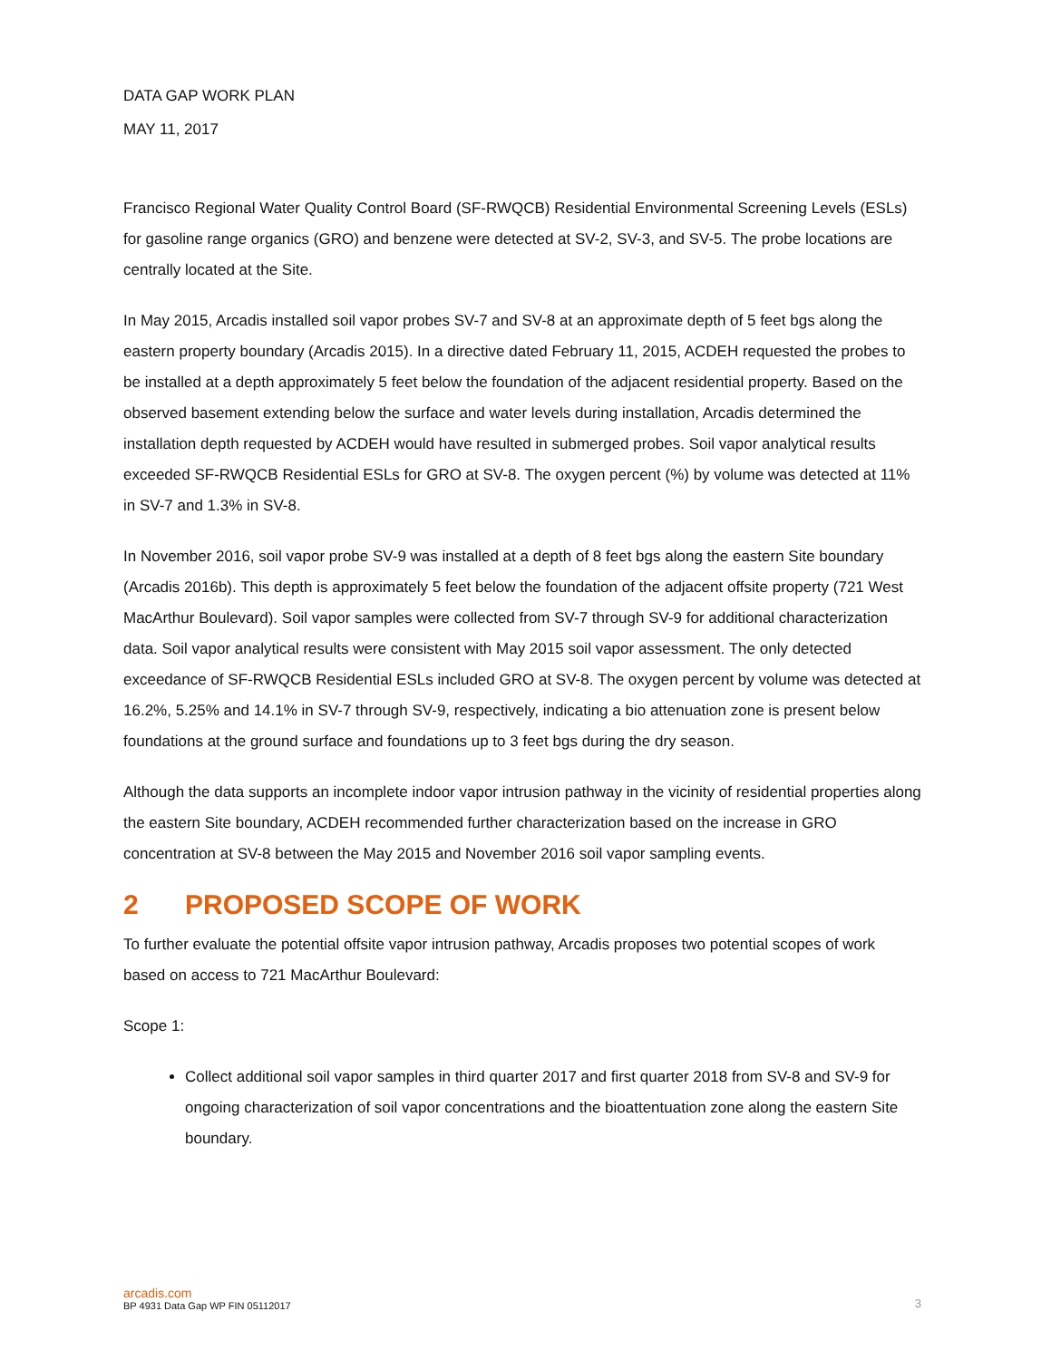DATA GAP WORK PLAN
MAY 11, 2017
Francisco Regional Water Quality Control Board (SF-RWQCB) Residential Environmental Screening Levels (ESLs) for gasoline range organics (GRO) and benzene were detected at SV-2, SV-3, and SV-5. The probe locations are centrally located at the Site.
In May 2015, Arcadis installed soil vapor probes SV-7 and SV-8 at an approximate depth of 5 feet bgs along the eastern property boundary (Arcadis 2015). In a directive dated February 11, 2015, ACDEH requested the probes to be installed at a depth approximately 5 feet below the foundation of the adjacent residential property. Based on the observed basement extending below the surface and water levels during installation, Arcadis determined the installation depth requested by ACDEH would have resulted in submerged probes. Soil vapor analytical results exceeded SF-RWQCB Residential ESLs for GRO at SV-8. The oxygen percent (%) by volume was detected at 11% in SV-7 and 1.3% in SV-8.
In November 2016, soil vapor probe SV-9 was installed at a depth of 8 feet bgs along the eastern Site boundary (Arcadis 2016b). This depth is approximately 5 feet below the foundation of the adjacent offsite property (721 West MacArthur Boulevard). Soil vapor samples were collected from SV-7 through SV-9 for additional characterization data. Soil vapor analytical results were consistent with May 2015 soil vapor assessment. The only detected exceedance of SF-RWQCB Residential ESLs included GRO at SV-8. The oxygen percent by volume was detected at 16.2%, 5.25% and 14.1% in SV-7 through SV-9, respectively, indicating a bio attenuation zone is present below foundations at the ground surface and foundations up to 3 feet bgs during the dry season.
Although the data supports an incomplete indoor vapor intrusion pathway in the vicinity of residential properties along the eastern Site boundary, ACDEH recommended further characterization based on the increase in GRO concentration at SV-8 between the May 2015 and November 2016 soil vapor sampling events.
2 PROPOSED SCOPE OF WORK
To further evaluate the potential offsite vapor intrusion pathway, Arcadis proposes two potential scopes of work based on access to 721 MacArthur Boulevard:
Scope 1:
Collect additional soil vapor samples in third quarter 2017 and first quarter 2018 from SV-8 and SV-9 for ongoing characterization of soil vapor concentrations and the bioattentuation zone along the eastern Site boundary.
arcadis.com
BP 4931 Data Gap WP FIN 05112017 3